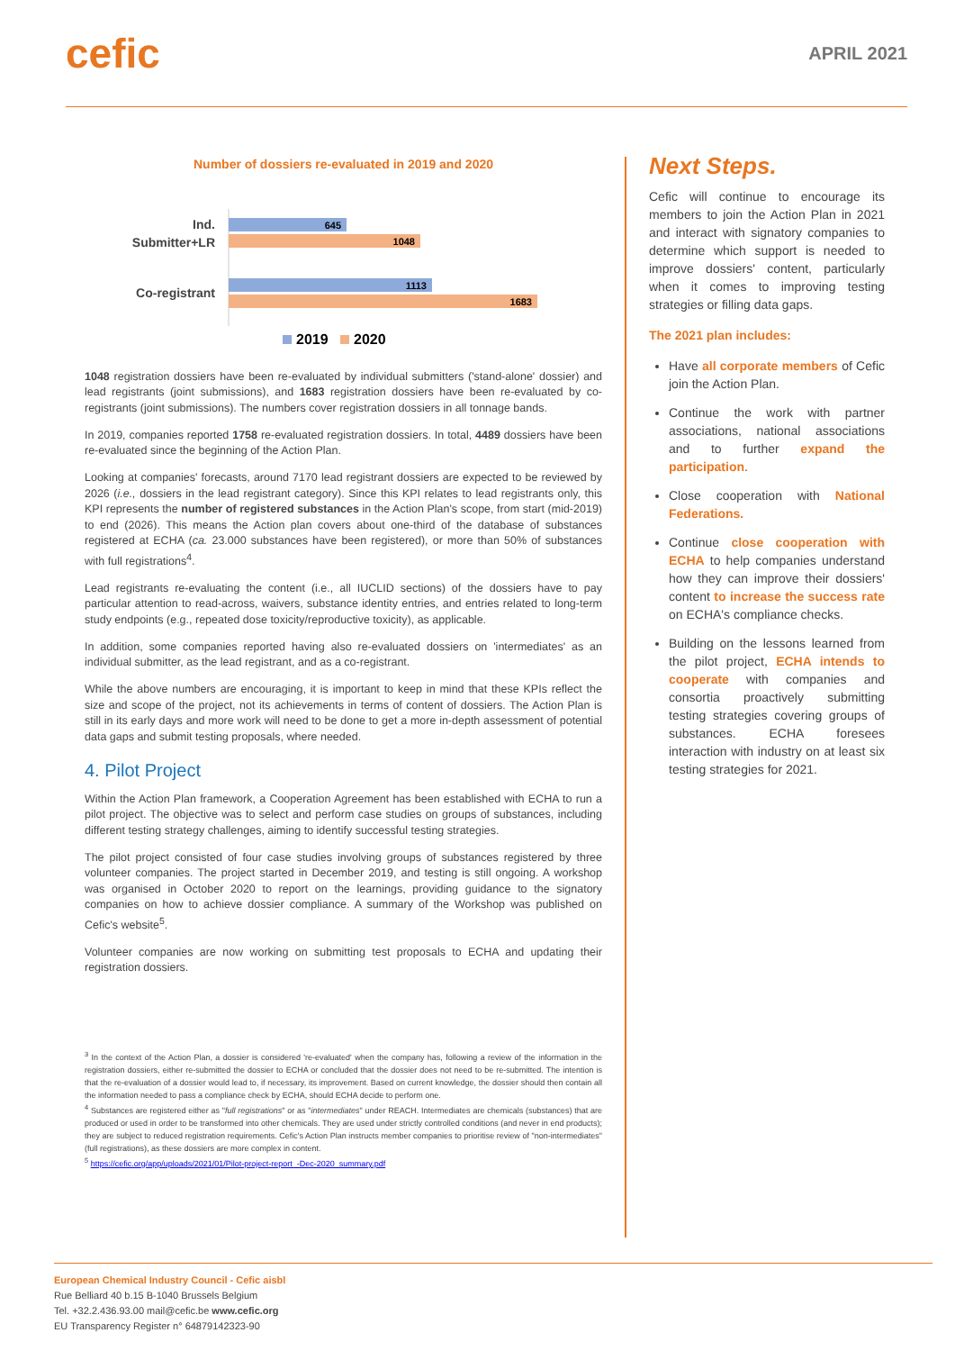cefic
APRIL 2021
Number of dossiers re-evaluated in 2019 and 2020
Ind.
Submitter+LR
Co-registrant
645
1048
1113
1683
2019
2020
1048 registration dossiers have been re-evaluated by individual submitters ('stand-alone' dossier) and lead registrants (joint submissions), and 1683 registration dossiers have been re-evaluated by co-registrants (joint submissions). The numbers cover registration dossiers in all tonnage bands.
In 2019, companies reported 1758 re-evaluated registration dossiers. In total, 4489 dossiers have been re-evaluated since the beginning of the Action Plan.
Looking at companies' forecasts, around 7170 lead registrant dossiers are expected to be reviewed by 2026 (i.e., dossiers in the lead registrant category). Since this KPI relates to lead registrants only, this KPI represents the number of registered substances in the Action Plan's scope, from start (mid-2019) to end (2026). This means the Action plan covers about one-third of the database of substances registered at ECHA (ca. 23.000 substances have been registered), or more than 50% of substances with full registrations<sup>4</sup>.
Lead registrants re-evaluating the content (i.e., all IUCLID sections) of the dossiers have to pay particular attention to read-across, waivers, substance identity entries, and entries related to long-term study endpoints (e.g., repeated dose toxicity/reproductive toxicity), as applicable.
In addition, some companies reported having also re-evaluated dossiers on 'intermediates' as an individual submitter, as the lead registrant, and as a co-registrant.
While the above numbers are encouraging, it is important to keep in mind that these KPIs reflect the size and scope of the project, not its achievements in terms of content of dossiers. The Action Plan is still in its early days and more work will need to be done to get a more in-depth assessment of potential data gaps and submit testing proposals, where needed.
4. Pilot Project
Within the Action Plan framework, a Cooperation Agreement has been established with ECHA to run a pilot project. The objective was to select and perform case studies on groups of substances, including different testing strategy challenges, aiming to identify successful testing strategies.
The pilot project consisted of four case studies involving groups of substances registered by three volunteer companies. The project started in December 2019, and testing is still ongoing. A workshop was organised in October 2020 to report on the learnings, providing guidance to the signatory companies on how to achieve dossier compliance. A summary of the Workshop was published on Cefic's website<sup>5</sup>.
Volunteer companies are now working on submitting test proposals to ECHA and updating their registration dossiers.
<sup>3</sup> In the context of the Action Plan, a dossier is considered 're-evaluated' when the company has, following a review of the information in the registration dossiers, either re-submitted the dossier to ECHA or concluded that the dossier does not need to be re-submitted. The intention is that the re-evaluation of a dossier would lead to, if necessary, its improvement. Based on current knowledge, the dossier should then contain all the information needed to pass a compliance check by ECHA, should ECHA decide to perform one.
<sup>4</sup> Substances are registered either as "full registrations" or as "intermediates" under REACH. Intermediates are chemicals (substances) that are produced or used in order to be transformed into other chemicals. They are used under strictly controlled conditions (and never in end products); they are subject to reduced registration requirements. Cefic's Action Plan instructs member companies to prioritise review of "non-intermediates" (full registrations), as these dossiers are more complex in content.
<sup>5</sup> https://cefic.org/app/uploads/2021/01/Pilot-project-report_-Dec-2020_summary.pdf
Next Steps.
Cefic will continue to encourage its members to join the Action Plan in 2021 and interact with signatory companies to determine which support is needed to improve dossiers' content, particularly when it comes to improving testing strategies or filling data gaps.
The 2021 plan includes:
Have all corporate members of Cefic join the Action Plan.
Continue the work with partner associations, national associations and to further expand the participation.
Close cooperation with National Federations.
Continue close cooperation with ECHA to help companies understand how they can improve their dossiers' content to increase the success rate on ECHA's compliance checks.
Building on the lessons learned from the pilot project, ECHA intends to cooperate with companies and consortia proactively submitting testing strategies covering groups of substances. ECHA foresees interaction with industry on at least six testing strategies for 2021.
European Chemical Industry Council - Cefic aisbl
Rue Belliard 40 b.15 B-1040 Brussels Belgium
Tel. +32.2.436.93.00 mail@cefic.be www.cefic.org
EU Transparency Register n° 64879142323-90